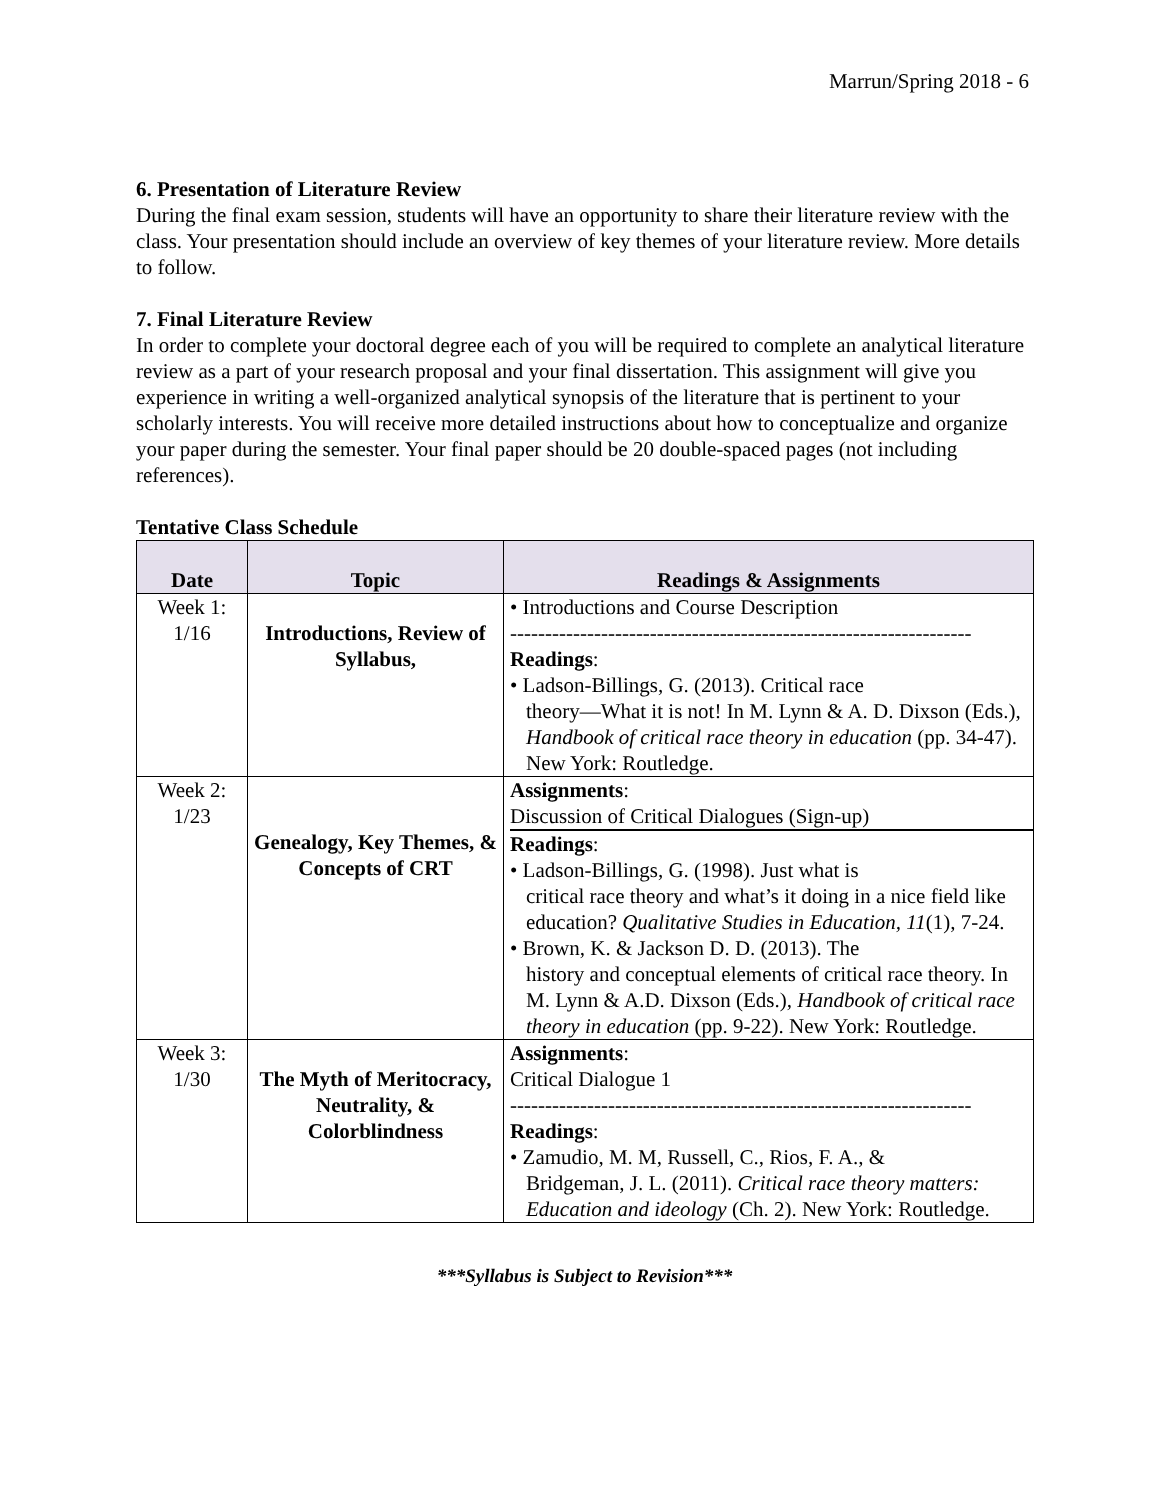Marrun/Spring 2018 - 6
6. Presentation of Literature Review
During the final exam session, students will have an opportunity to share their literature review with the class. Your presentation should include an overview of key themes of your literature review. More details to follow.
7. Final Literature Review
In order to complete your doctoral degree each of you will be required to complete an analytical literature review as a part of your research proposal and your final dissertation. This assignment will give you experience in writing a well-organized analytical synopsis of the literature that is pertinent to your scholarly interests. You will receive more detailed instructions about how to conceptualize and organize your paper during the semester. Your final paper should be 20 double-spaced pages (not including references).
Tentative Class Schedule
| Date | Topic | Readings & Assignments |
| --- | --- | --- |
| Week 1: 1/16 | Introductions, Review of Syllabus, | • Introductions and Course Description ------------------------------------------------------------------ Readings : • Ladson-Billings, G. (2013). Critical race theory—What it is not! In M. Lynn & A. D. Dixson (Eds.), Handbook of critical race theory in education (pp. 34-47). New York: Routledge. |
| Week 2: 1/23 | Genealogy, Key Themes, & Concepts of CRT | Assignments : Discussion of Critical Dialogues (Sign-up) Readings : • Ladson-Billings, G. (1998). Just what is critical race theory and what’s it doing in a nice field like education? Qualitative Studies in Education, 11 (1), 7-24. • Brown, K. & Jackson D. D. (2013). The history and conceptual elements of critical race theory. In M. Lynn & A.D. Dixson (Eds.), Handbook of critical race theory in education (pp. 9-22). New York: Routledge. |
| Week 3: 1/30 | The Myth of Meritocracy, Neutrality, & Colorblindness | Assignments : Critical Dialogue 1 ------------------------------------------------------------------ Readings : • Zamudio, M. M, Russell, C., Rios, F. A., & Bridgeman, J. L. (2011). Critical race theory matters: Education and ideology (Ch. 2). New York: Routledge. |
***Syllabus is Subject to Revision***